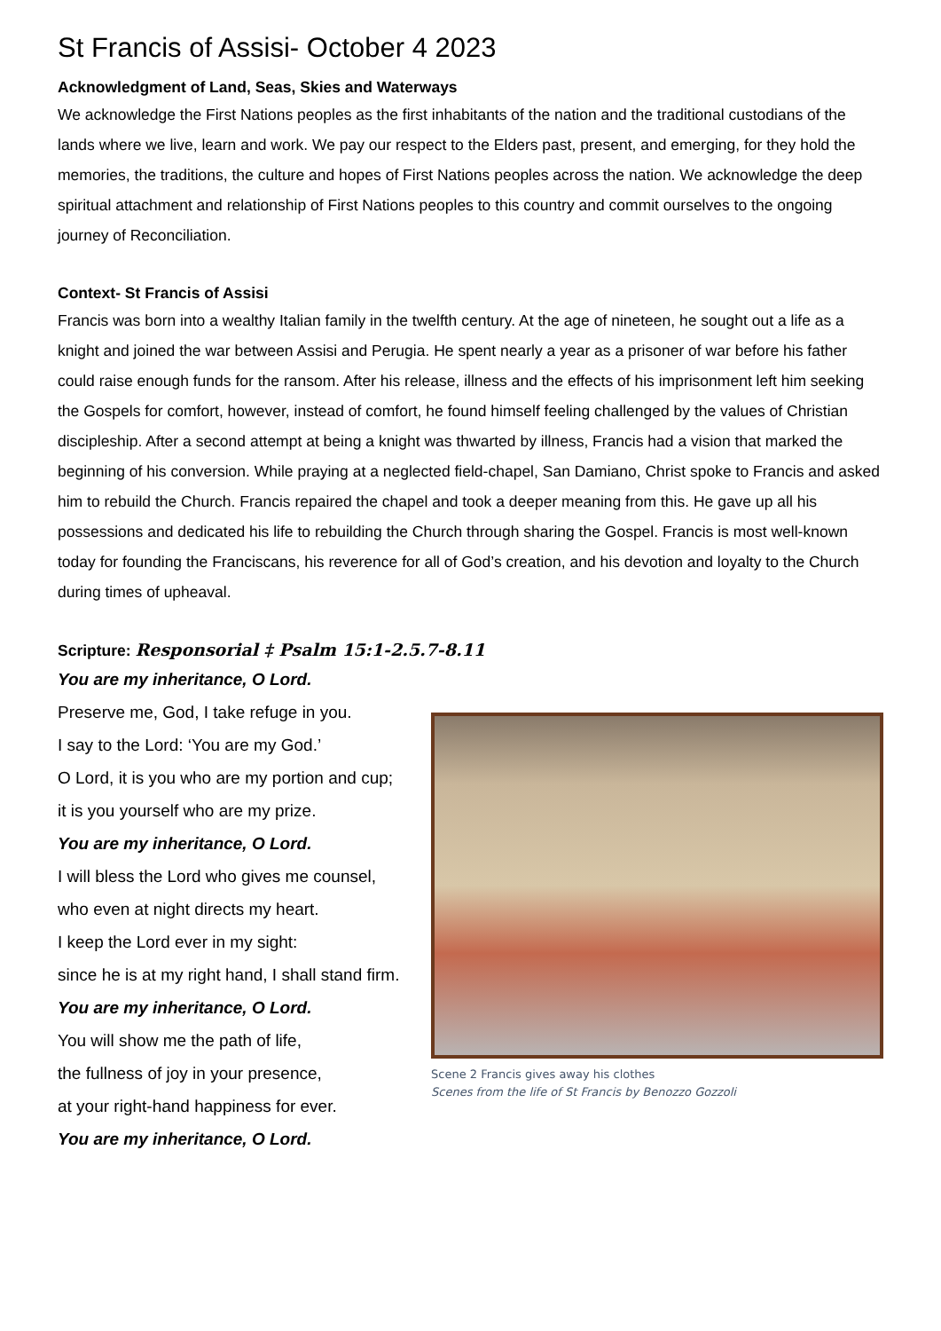St Francis of Assisi- October 4 2023
Acknowledgment of Land, Seas, Skies and Waterways
We acknowledge the First Nations peoples as the first inhabitants of the nation and the traditional custodians of the lands where we live, learn and work. We pay our respect to the Elders past, present, and emerging, for they hold the memories, the traditions, the culture and hopes of First Nations peoples across the nation. We acknowledge the deep spiritual attachment and relationship of First Nations peoples to this country and commit ourselves to the ongoing journey of Reconciliation.
Context- St Francis of Assisi
Francis was born into a wealthy Italian family in the twelfth century. At the age of nineteen, he sought out a life as a knight and joined the war between Assisi and Perugia. He spent nearly a year as a prisoner of war before his father could raise enough funds for the ransom. After his release, illness and the effects of his imprisonment left him seeking the Gospels for comfort, however, instead of comfort, he found himself feeling challenged by the values of Christian discipleship. After a second attempt at being a knight was thwarted by illness, Francis had a vision that marked the beginning of his conversion. While praying at a neglected field-chapel, San Damiano, Christ spoke to Francis and asked him to rebuild the Church. Francis repaired the chapel and took a deeper meaning from this. He gave up all his possessions and dedicated his life to rebuilding the Church through sharing the Gospel. Francis is most well-known today for founding the Franciscans, his reverence for all of God’s creation, and his devotion and loyalty to the Church during times of upheaval.
Scripture: Responsorial ‡ Psalm 15:1-2.5.7-8.11
You are my inheritance, O Lord.
Preserve me, God, I take refuge in you.
I say to the Lord: ‘You are my God.’
O Lord, it is you who are my portion and cup;
it is you yourself who are my prize.
You are my inheritance, O Lord.
I will bless the Lord who gives me counsel,
who even at night directs my heart.
I keep the Lord ever in my sight:
since he is at my right hand, I shall stand firm.
You are my inheritance, O Lord.
You will show me the path of life,
the fullness of joy in your presence,
at your right-hand happiness for ever.
You are my inheritance, O Lord.
Scene 2 Francis gives away his clothes
Scenes from the life of St Francis by Benozzo Gozzoli